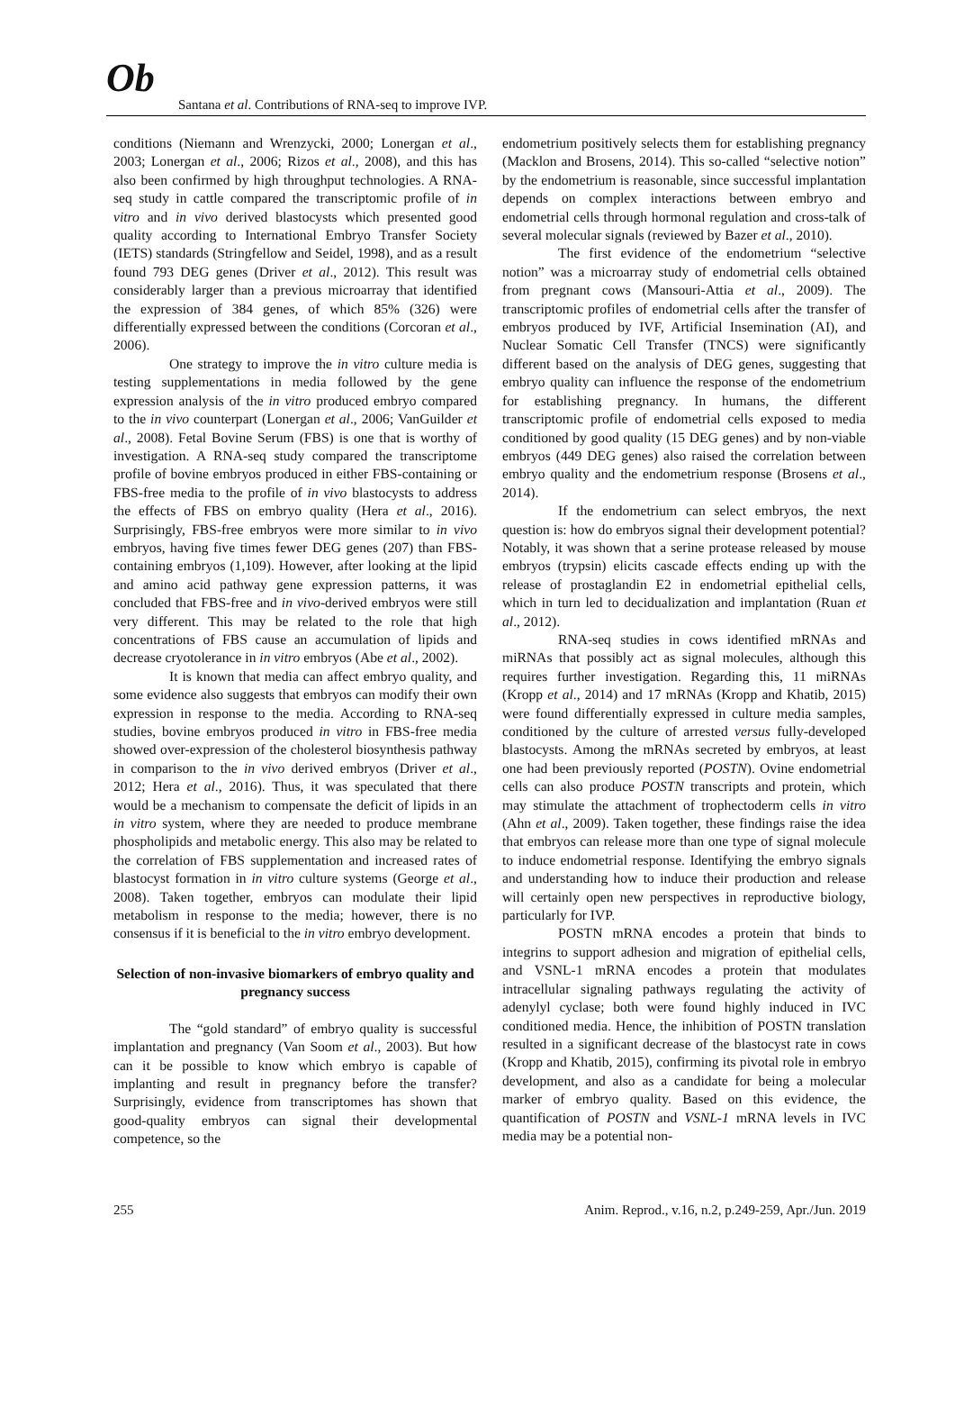Ob
Santana et al. Contributions of RNA-seq to improve IVP.
conditions (Niemann and Wrenzycki, 2000; Lonergan et al., 2003; Lonergan et al., 2006; Rizos et al., 2008), and this has also been confirmed by high throughput technologies. A RNA-seq study in cattle compared the transcriptomic profile of in vitro and in vivo derived blastocysts which presented good quality according to International Embryo Transfer Society (IETS) standards (Stringfellow and Seidel, 1998), and as a result found 793 DEG genes (Driver et al., 2012). This result was considerably larger than a previous microarray that identified the expression of 384 genes, of which 85% (326) were differentially expressed between the conditions (Corcoran et al., 2006).
One strategy to improve the in vitro culture media is testing supplementations in media followed by the gene expression analysis of the in vitro produced embryo compared to the in vivo counterpart (Lonergan et al., 2006; VanGuilder et al., 2008). Fetal Bovine Serum (FBS) is one that is worthy of investigation. A RNA-seq study compared the transcriptome profile of bovine embryos produced in either FBS-containing or FBS-free media to the profile of in vivo blastocysts to address the effects of FBS on embryo quality (Hera et al., 2016). Surprisingly, FBS-free embryos were more similar to in vivo embryos, having five times fewer DEG genes (207) than FBS-containing embryos (1,109). However, after looking at the lipid and amino acid pathway gene expression patterns, it was concluded that FBS-free and in vivo-derived embryos were still very different. This may be related to the role that high concentrations of FBS cause an accumulation of lipids and decrease cryotolerance in in vitro embryos (Abe et al., 2002).
It is known that media can affect embryo quality, and some evidence also suggests that embryos can modify their own expression in response to the media. According to RNA-seq studies, bovine embryos produced in vitro in FBS-free media showed over-expression of the cholesterol biosynthesis pathway in comparison to the in vivo derived embryos (Driver et al., 2012; Hera et al., 2016). Thus, it was speculated that there would be a mechanism to compensate the deficit of lipids in an in vitro system, where they are needed to produce membrane phospholipids and metabolic energy. This also may be related to the correlation of FBS supplementation and increased rates of blastocyst formation in in vitro culture systems (George et al., 2008). Taken together, embryos can modulate their lipid metabolism in response to the media; however, there is no consensus if it is beneficial to the in vitro embryo development.
Selection of non-invasive biomarkers of embryo quality and pregnancy success
The “gold standard” of embryo quality is successful implantation and pregnancy (Van Soom et al., 2003). But how can it be possible to know which embryo is capable of implanting and result in pregnancy before the transfer? Surprisingly, evidence from transcriptomes has shown that good-quality embryos can signal their developmental competence, so the
endometrium positively selects them for establishing pregnancy (Macklon and Brosens, 2014). This so-called “selective notion” by the endometrium is reasonable, since successful implantation depends on complex interactions between embryo and endometrial cells through hormonal regulation and cross-talk of several molecular signals (reviewed by Bazer et al., 2010).
The first evidence of the endometrium “selective notion” was a microarray study of endometrial cells obtained from pregnant cows (Mansouri-Attia et al., 2009). The transcriptomic profiles of endometrial cells after the transfer of embryos produced by IVF, Artificial Insemination (AI), and Nuclear Somatic Cell Transfer (TNCS) were significantly different based on the analysis of DEG genes, suggesting that embryo quality can influence the response of the endometrium for establishing pregnancy. In humans, the different transcriptomic profile of endometrial cells exposed to media conditioned by good quality (15 DEG genes) and by non-viable embryos (449 DEG genes) also raised the correlation between embryo quality and the endometrium response (Brosens et al., 2014).
If the endometrium can select embryos, the next question is: how do embryos signal their development potential? Notably, it was shown that a serine protease released by mouse embryos (trypsin) elicits cascade effects ending up with the release of prostaglandin E2 in endometrial epithelial cells, which in turn led to decidualization and implantation (Ruan et al., 2012).
RNA-seq studies in cows identified mRNAs and miRNAs that possibly act as signal molecules, although this requires further investigation. Regarding this, 11 miRNAs (Kropp et al., 2014) and 17 mRNAs (Kropp and Khatib, 2015) were found differentially expressed in culture media samples, conditioned by the culture of arrested versus fully-developed blastocysts. Among the mRNAs secreted by embryos, at least one had been previously reported (POSTN). Ovine endometrial cells can also produce POSTN transcripts and protein, which may stimulate the attachment of trophectoderm cells in vitro (Ahn et al., 2009). Taken together, these findings raise the idea that embryos can release more than one type of signal molecule to induce endometrial response. Identifying the embryo signals and understanding how to induce their production and release will certainly open new perspectives in reproductive biology, particularly for IVP.
POSTN mRNA encodes a protein that binds to integrins to support adhesion and migration of epithelial cells, and VSNL-1 mRNA encodes a protein that modulates intracellular signaling pathways regulating the activity of adenylyl cyclase; both were found highly induced in IVC conditioned media. Hence, the inhibition of POSTN translation resulted in a significant decrease of the blastocyst rate in cows (Kropp and Khatib, 2015), confirming its pivotal role in embryo development, and also as a candidate for being a molecular marker of embryo quality. Based on this evidence, the quantification of POSTN and VSNL-1 mRNA levels in IVC media may be a potential non-
255 Anim. Reprod., v.16, n.2, p.249-259, Apr./Jun. 2019